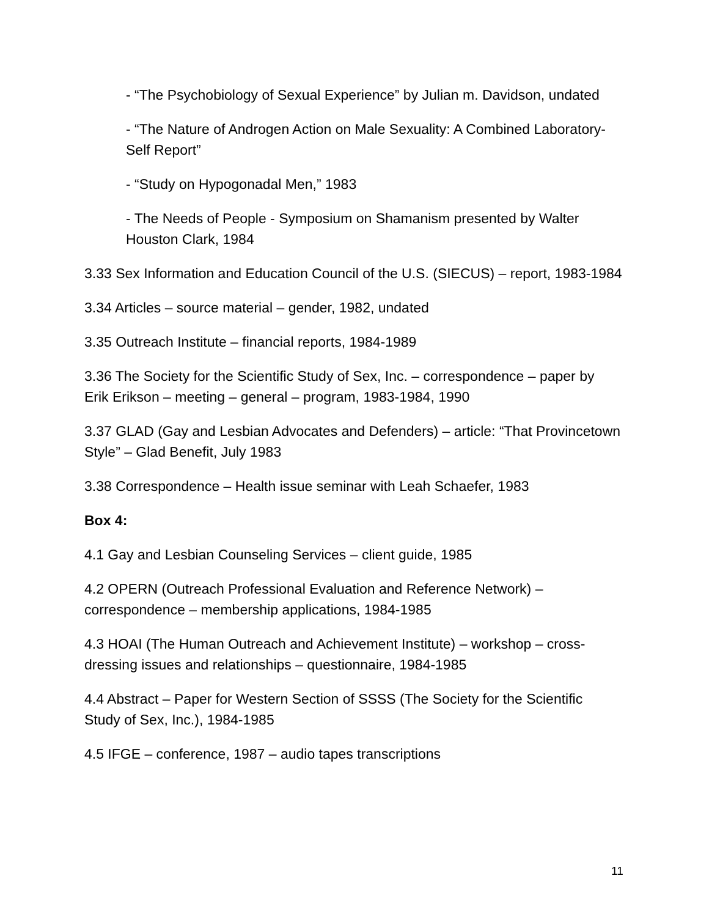- “The Psychobiology of Sexual Experience” by Julian m. Davidson, undated
- “The Nature of Androgen Action on Male Sexuality: A Combined Laboratory-Self Report”
- “Study on Hypogonadal Men,” 1983
- The Needs of People - Symposium on Shamanism presented by Walter Houston Clark, 1984
3.33 Sex Information and Education Council of the U.S. (SIECUS) – report, 1983-1984
3.34 Articles – source material – gender, 1982, undated
3.35 Outreach Institute – financial reports, 1984-1989
3.36 The Society for the Scientific Study of Sex, Inc. – correspondence – paper by Erik Erikson – meeting – general – program, 1983-1984, 1990
3.37 GLAD (Gay and Lesbian Advocates and Defenders) – article: “That Provincetown Style” – Glad Benefit, July 1983
3.38 Correspondence – Health issue seminar with Leah Schaefer, 1983
Box 4:
4.1 Gay and Lesbian Counseling Services – client guide, 1985
4.2 OPERN (Outreach Professional Evaluation and Reference Network) – correspondence – membership applications, 1984-1985
4.3 HOAI (The Human Outreach and Achievement Institute) – workshop – cross-dressing issues and relationships – questionnaire, 1984-1985
4.4 Abstract – Paper for Western Section of SSSS (The Society for the Scientific Study of Sex, Inc.), 1984-1985
4.5 IFGE – conference, 1987 – audio tapes transcriptions
11